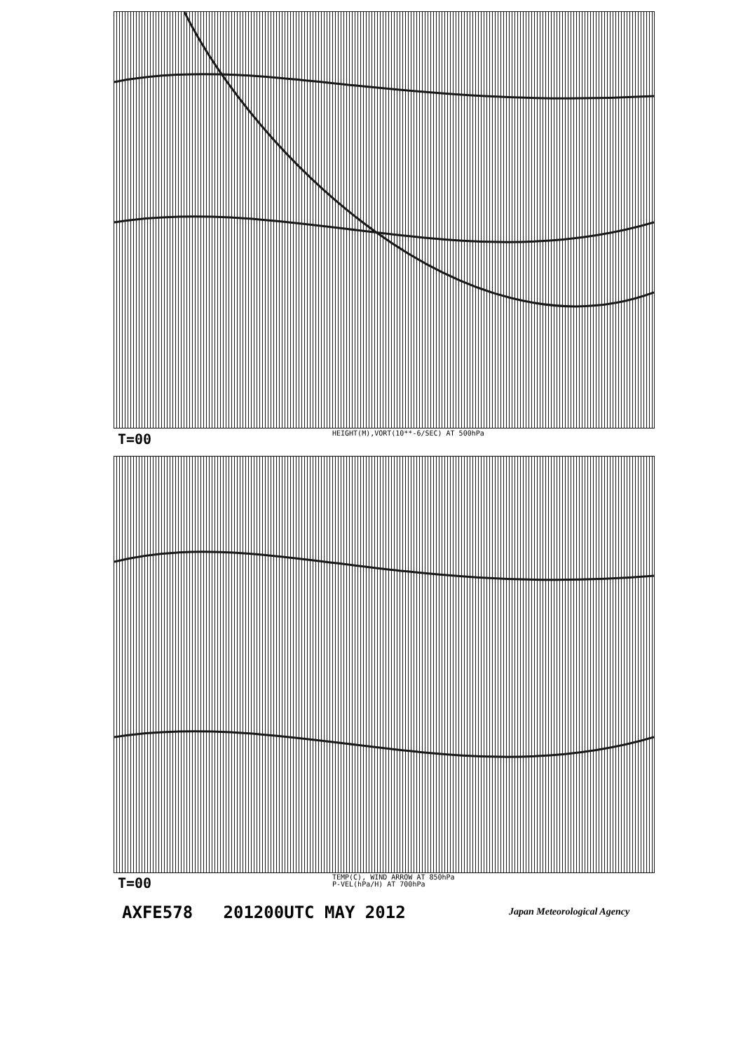T=00
HEIGHT(M),VORT(10**-6/SEC) AT 500hPa
T=00
TEMP(C), WIND ARROW AT 850hPa
P-VEL(hPa/H) AT 700hPa
AXFE578 201200UTC MAY 2012 Japan Meteorological Agency